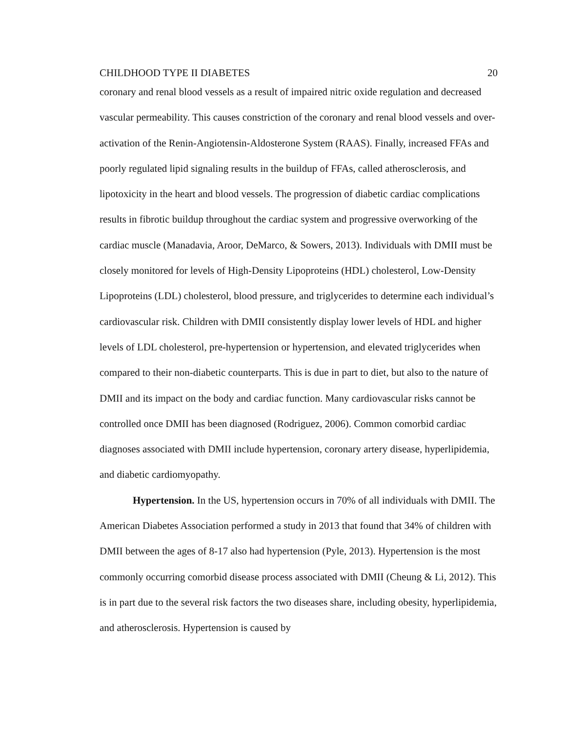CHILDHOOD TYPE II DIABETES 20
coronary and renal blood vessels as a result of impaired nitric oxide regulation and decreased vascular permeability. This causes constriction of the coronary and renal blood vessels and over-activation of the Renin-Angiotensin-Aldosterone System (RAAS). Finally, increased FFAs and poorly regulated lipid signaling results in the buildup of FFAs, called atherosclerosis, and lipotoxicity in the heart and blood vessels. The progression of diabetic cardiac complications results in fibrotic buildup throughout the cardiac system and progressive overworking of the cardiac muscle (Manadavia, Aroor, DeMarco, & Sowers, 2013). Individuals with DMII must be closely monitored for levels of High-Density Lipoproteins (HDL) cholesterol, Low-Density Lipoproteins (LDL) cholesterol, blood pressure, and triglycerides to determine each individual’s cardiovascular risk. Children with DMII consistently display lower levels of HDL and higher levels of LDL cholesterol, pre-hypertension or hypertension, and elevated triglycerides when compared to their non-diabetic counterparts. This is due in part to diet, but also to the nature of DMII and its impact on the body and cardiac function. Many cardiovascular risks cannot be controlled once DMII has been diagnosed (Rodriguez, 2006). Common comorbid cardiac diagnoses associated with DMII include hypertension, coronary artery disease, hyperlipidemia, and diabetic cardiomyopathy.
Hypertension. In the US, hypertension occurs in 70% of all individuals with DMII. The American Diabetes Association performed a study in 2013 that found that 34% of children with DMII between the ages of 8-17 also had hypertension (Pyle, 2013). Hypertension is the most commonly occurring comorbid disease process associated with DMII (Cheung & Li, 2012). This is in part due to the several risk factors the two diseases share, including obesity, hyperlipidemia, and atherosclerosis. Hypertension is caused by